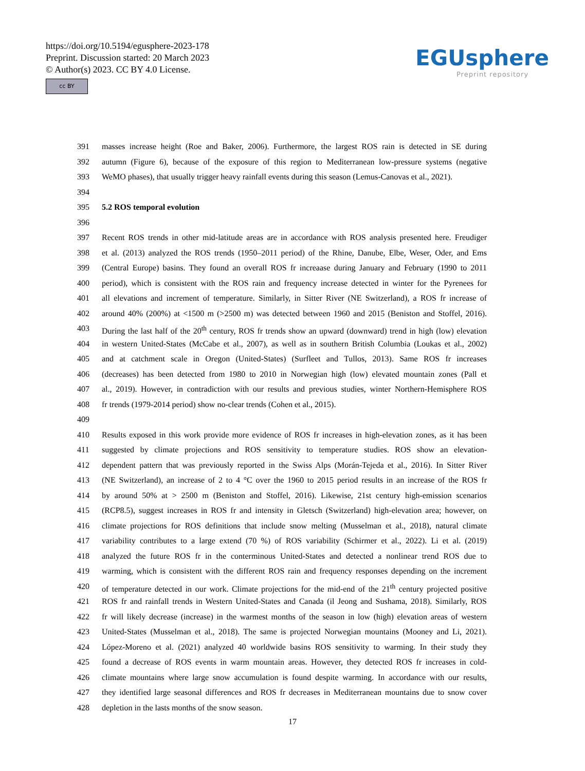https://doi.org/10.5194/egusphere-2023-178
Preprint. Discussion started: 20 March 2023
© Author(s) 2023. CC BY 4.0 License.
cc BY
EGUsphere
Preprint repository
391 masses increase height (Roe and Baker, 2006). Furthermore, the largest ROS rain is detected in SE during
392 autumn (Figure 6), because of the exposure of this region to Mediterranean low-pressure systems (negative
393 WeMO phases), that usually trigger heavy rainfall events during this season (Lemus-Canovas et al., 2021).
394
395 5.2 ROS temporal evolution
396
397 Recent ROS trends in other mid-latitude areas are in accordance with ROS analysis presented here. Freudiger
398 et al. (2013) analyzed the ROS trends (1950–2011 period) of the Rhine, Danube, Elbe, Weser, Oder, and Ems
399 (Central Europe) basins. They found an overall ROS fr increaase during January and February (1990 to 2011
400 period), which is consistent with the ROS rain and frequency increase detected in winter for the Pyrenees for
401 all elevations and increment of temperature. Similarly, in Sitter River (NE Switzerland), a ROS fr increase of
402 around 40% (200%) at <1500 m (>2500 m) was detected between 1960 and 2015 (Beniston and Stoffel, 2016).
403 During the last half of the 20<sup>th</sup> century, ROS fr trends show an upward (downward) trend in high (low) elevation
404 in western United-States (McCabe et al., 2007), as well as in southern British Columbia (Loukas et al., 2002)
405 and at catchment scale in Oregon (United-States) (Surfleet and Tullos, 2013). Same ROS fr increases
406 (decreases) has been detected from 1980 to 2010 in Norwegian high (low) elevated mountain zones (Pall et
407 al., 2019). However, in contradiction with our results and previous studies, winter Northern-Hemisphere ROS
408 fr trends (1979-2014 period) show no-clear trends (Cohen et al., 2015).
409
410 Results exposed in this work provide more evidence of ROS fr increases in high-elevation zones, as it has been
411 suggested by climate projections and ROS sensitivity to temperature studies. ROS show an elevation-
412 dependent pattern that was previously reported in the Swiss Alps (Morán-Tejeda et al., 2016). In Sitter River
413 (NE Switzerland), an increase of 2 to 4 °C over the 1960 to 2015 period results in an increase of the ROS fr
414 by around 50% at > 2500 m (Beniston and Stoffel, 2016). Likewise, 21st century high-emission scenarios
415 (RCP8.5), suggest increases in ROS fr and intensity in Gletsch (Switzerland) high-elevation area; however, on
416 climate projections for ROS definitions that include snow melting (Musselman et al., 2018), natural climate
417 variability contributes to a large extend (70 %) of ROS variability (Schirmer et al., 2022). Li et al. (2019)
418 analyzed the future ROS fr in the conterminous United-States and detected a nonlinear trend ROS due to
419 warming, which is consistent with the different ROS rain and frequency responses depending on the increment
420 of temperature detected in our work. Climate projections for the mid-end of the 21<sup>th</sup> century projected positive
421 ROS fr and rainfall trends in Western United-States and Canada (il Jeong and Sushama, 2018). Similarly, ROS
422 fr will likely decrease (increase) in the warmest months of the season in low (high) elevation areas of western
423 United-States (Musselman et al., 2018). The same is projected Norwegian mountains (Mooney and Li, 2021).
424 López-Moreno et al. (2021) analyzed 40 worldwide basins ROS sensitivity to warming. In their study they
425 found a decrease of ROS events in warm mountain areas. However, they detected ROS fr increases in cold-
426 climate mountains where large snow accumulation is found despite warming. In accordance with our results,
427 they identified large seasonal differences and ROS fr decreases in Mediterranean mountains due to snow cover
428 depletion in the lasts months of the snow season.
17